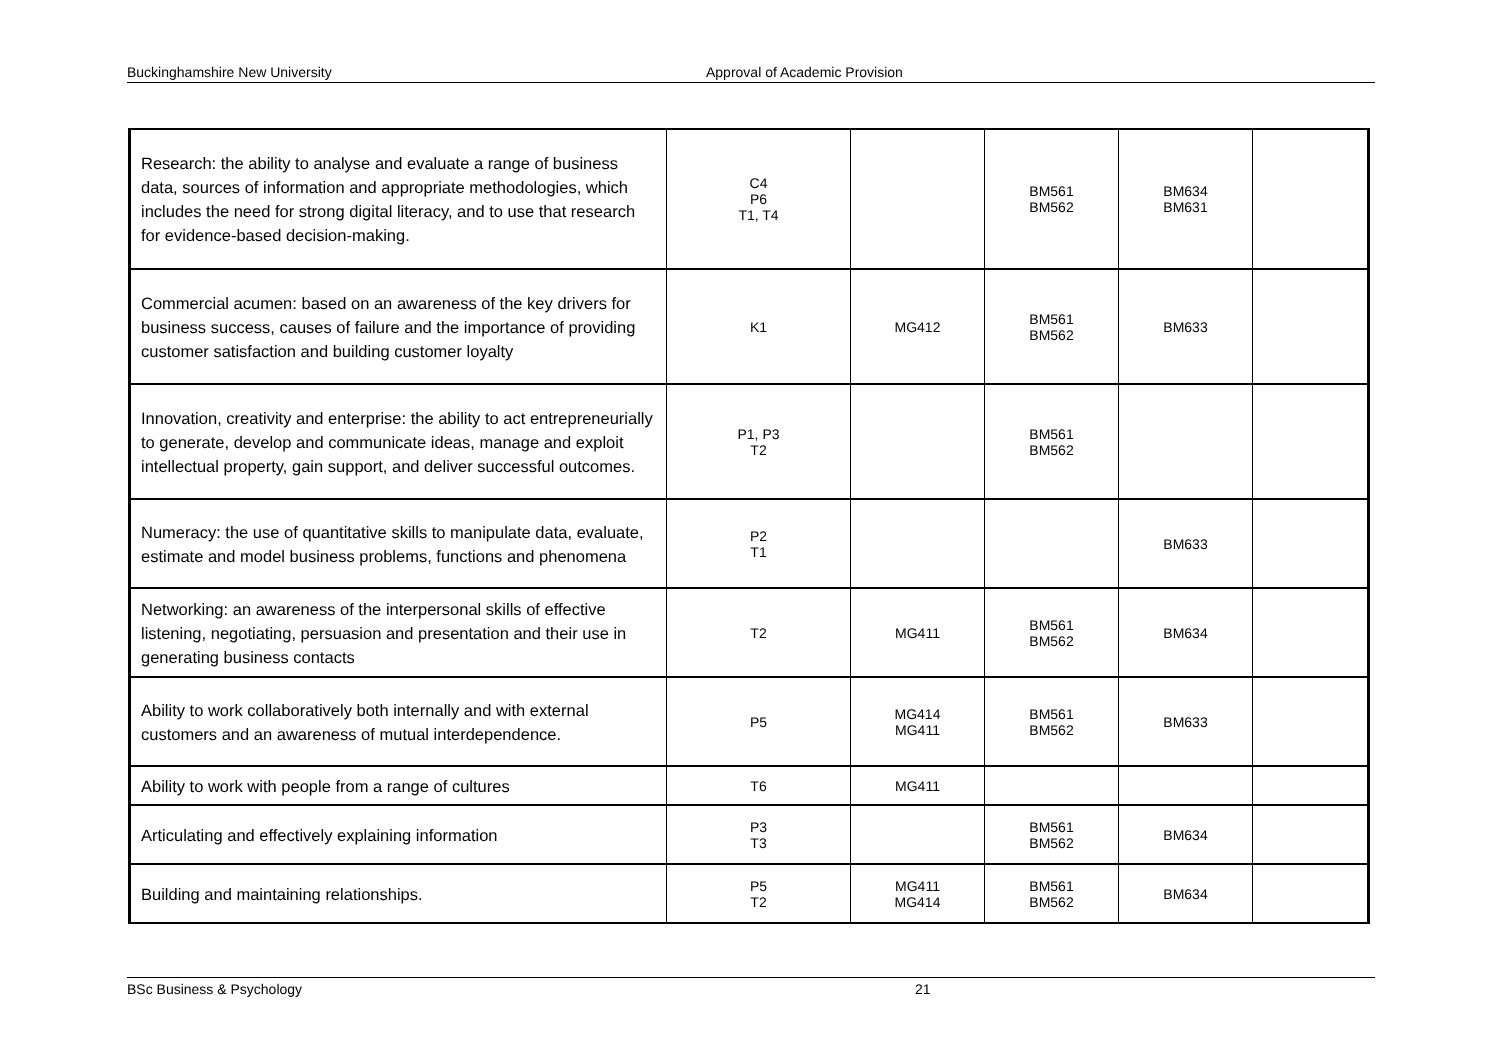Buckinghamshire New University Approval of Academic Provision
| Research: the ability to analyse and evaluate a range of business data, sources of information and appropriate methodologies, which includes the need for strong digital literacy, and to use that research for evidence-based decision-making. | C4 P6 T1, T4 | | BM561 BM562 | BM634 BM631 | |
| Commercial acumen: based on an awareness of the key drivers for business success, causes of failure and the importance of providing customer satisfaction and building customer loyalty | K1 | MG412 | BM561 BM562 | BM633 | |
| Innovation, creativity and enterprise: the ability to act entrepreneurially to generate, develop and communicate ideas, manage and exploit intellectual property, gain support, and deliver successful outcomes. | P1, P3 T2 | | BM561 BM562 | | |
| Numeracy: the use of quantitative skills to manipulate data, evaluate, estimate and model business problems, functions and phenomena | P2 T1 | | | BM633 | |
| Networking: an awareness of the interpersonal skills of effective listening, negotiating, persuasion and presentation and their use in generating business contacts | T2 | MG411 | BM561 BM562 | BM634 | |
| Ability to work collaboratively both internally and with external customers and an awareness of mutual interdependence. | P5 | MG414 MG411 | BM561 BM562 | BM633 | |
| Ability to work with people from a range of cultures | T6 | MG411 | | | |
| Articulating and effectively explaining information | P3 T3 | | BM561 BM562 | BM634 | |
| Building and maintaining relationships. | P5 T2 | MG411 MG414 | BM561 BM562 | BM634 | |
BSc Business & Psychology 21